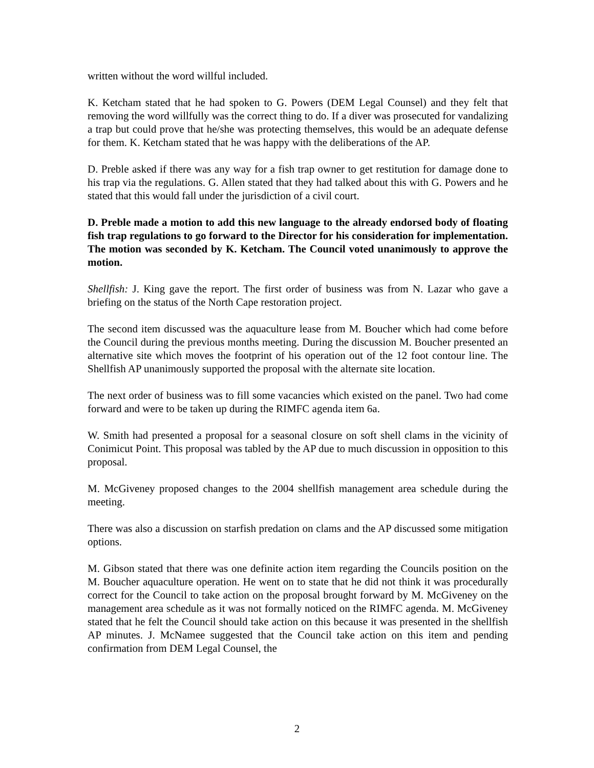written without the word willful included.
K. Ketcham stated that he had spoken to G. Powers (DEM Legal Counsel) and they felt that removing the word willfully was the correct thing to do. If a diver was prosecuted for vandalizing a trap but could prove that he/she was protecting themselves, this would be an adequate defense for them. K. Ketcham stated that he was happy with the deliberations of the AP.
D. Preble asked if there was any way for a fish trap owner to get restitution for damage done to his trap via the regulations. G. Allen stated that they had talked about this with G. Powers and he stated that this would fall under the jurisdiction of a civil court.
D. Preble made a motion to add this new language to the already endorsed body of floating fish trap regulations to go forward to the Director for his consideration for implementation. The motion was seconded by K. Ketcham. The Council voted unanimously to approve the motion.
Shellfish: J. King gave the report. The first order of business was from N. Lazar who gave a briefing on the status of the North Cape restoration project.
The second item discussed was the aquaculture lease from M. Boucher which had come before the Council during the previous months meeting. During the discussion M. Boucher presented an alternative site which moves the footprint of his operation out of the 12 foot contour line. The Shellfish AP unanimously supported the proposal with the alternate site location.
The next order of business was to fill some vacancies which existed on the panel. Two had come forward and were to be taken up during the RIMFC agenda item 6a.
W. Smith had presented a proposal for a seasonal closure on soft shell clams in the vicinity of Conimicut Point. This proposal was tabled by the AP due to much discussion in opposition to this proposal.
M. McGiveney proposed changes to the 2004 shellfish management area schedule during the meeting.
There was also a discussion on starfish predation on clams and the AP discussed some mitigation options.
M. Gibson stated that there was one definite action item regarding the Councils position on the M. Boucher aquaculture operation. He went on to state that he did not think it was procedurally correct for the Council to take action on the proposal brought forward by M. McGiveney on the management area schedule as it was not formally noticed on the RIMFC agenda. M. McGiveney stated that he felt the Council should take action on this because it was presented in the shellfish AP minutes. J. McNamee suggested that the Council take action on this item and pending confirmation from DEM Legal Counsel, the
2